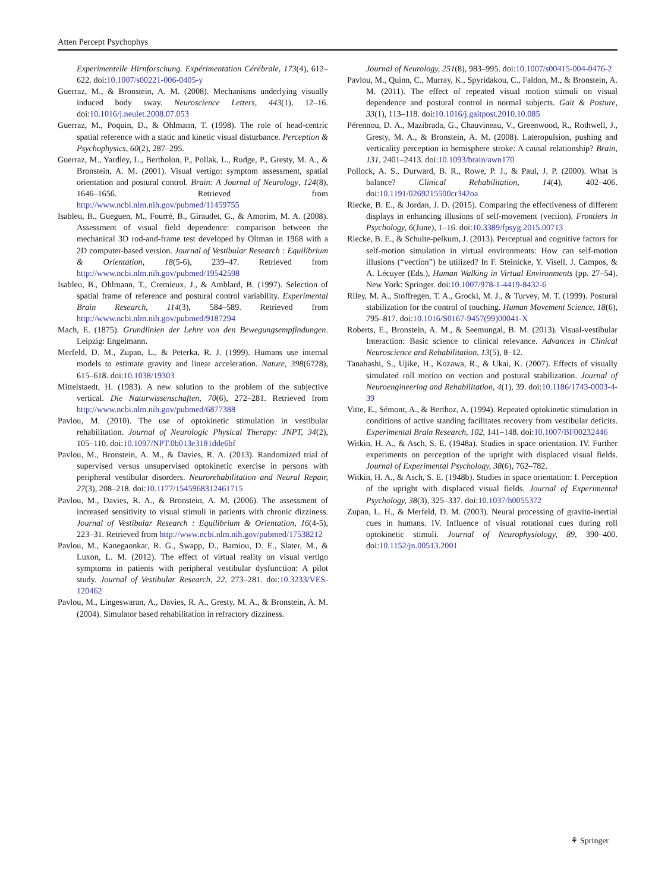Atten Percept Psychophys
Experimentelle Hirnforschung. Expérimentation Cérébrale, 173(4), 612–622. doi:10.1007/s00221-006-0405-y
Guerraz, M., & Bronstein, A. M. (2008). Mechanisms underlying visually induced body sway. Neuroscience Letters, 443(1), 12–16. doi:10.1016/j.neulet.2008.07.053
Guerraz, M., Poquin, D., & Ohlmann, T. (1998). The role of head-centric spatial reference with a static and kinetic visual disturbance. Perception & Psychophysics, 60(2), 287–295.
Guerraz, M., Yardley, L., Bertholon, P., Pollak, L., Rudge, P., Gresty, M. A., & Bronstein, A. M. (2001). Visual vertigo: symptom assessment, spatial orientation and postural control. Brain: A Journal of Neurology, 124(8), 1646–1656. Retrieved from http://www.ncbi.nlm.nih.gov/pubmed/11459755
Isableu, B., Gueguen, M., Fourré, B., Giraudet, G., & Amorim, M. A. (2008). Assessment of visual field dependence: comparison between the mechanical 3D rod-and-frame test developed by Oltman in 1968 with a 2D computer-based version. Journal of Vestibular Research : Equilibrium & Orientation, 18(5-6), 239–47. Retrieved from http://www.ncbi.nlm.nih.gov/pubmed/19542598
Isableu, B., Ohlmann, T., Cremieux, J., & Amblard, B. (1997). Selection of spatial frame of reference and postural control variability. Experimental Brain Research, 114(3), 584–589. Retrieved from http://www.ncbi.nlm.nih.gov/pubmed/9187294
Mach, E. (1875). Grundlinien der Lehre von den Bewegungsempfindungen. Leipzig: Engelmann.
Merfeld, D. M., Zupan, L., & Peterka, R. J. (1999). Humans use internal models to estimate gravity and linear acceleration. Nature, 398(6728), 615–618. doi:10.1038/19303
Mittelstaedt, H. (1983). A new solution to the problem of the subjective vertical. Die Naturwissenschaften, 70(6), 272–281. Retrieved from http://www.ncbi.nlm.nih.gov/pubmed/6877388
Pavlou, M. (2010). The use of optokinetic stimulation in vestibular rehabilitation. Journal of Neurologic Physical Therapy: JNPT, 34(2), 105–110. doi:10.1097/NPT.0b013e3181dde6bf
Pavlou, M., Bronstein, A. M., & Davies, R. A. (2013). Randomized trial of supervised versus unsupervised optokinetic exercise in persons with peripheral vestibular disorders. Neurorehabilitation and Neural Repair, 27(3), 208–218. doi:10.1177/1545968312461715
Pavlou, M., Davies, R. A., & Bronstein, A. M. (2006). The assessment of increased sensitivity to visual stimuli in patients with chronic dizziness. Journal of Vestibular Research : Equilibrium & Orientation, 16(4-5), 223–31. Retrieved from http://www.ncbi.nlm.nih.gov/pubmed/17538212
Pavlou, M., Kanegaonkar, R. G., Swapp, D., Bamiou, D. E., Slater, M., & Luxon, L. M. (2012). The effect of virtual reality on visual vertigo symptoms in patients with peripheral vestibular dysfunction: A pilot study. Journal of Vestibular Research, 22, 273–281. doi:10.3233/VES-120462
Pavlou, M., Lingeswaran, A., Davies, R. A., Gresty, M. A., & Bronstein, A. M. (2004). Simulator based rehabilitation in refractory dizziness.
Journal of Neurology, 251(8), 983–995. doi:10.1007/s00415-004-0476-2
Pavlou, M., Quinn, C., Murray, K., Spyridakou, C., Faldon, M., & Bronstein, A. M. (2011). The effect of repeated visual motion stimuli on visual dependence and postural control in normal subjects. Gait & Posture, 33(1), 113–118. doi:10.1016/j.gaitpost.2010.10.085
Pérennou, D. A., Mazibrada, G., Chauvineau, V., Greenwood, R., Rothwell, J., Gresty, M. A., & Bronstein, A. M. (2008). Lateropulsion, pushing and verticality perception in hemisphere stroke: A causal relationship? Brain, 131, 2401–2413. doi:10.1093/brain/awn170
Pollock, A. S., Durward, B. R., Rowe, P. J., & Paul, J. P. (2000). What is balance? Clinical Rehabilitation, 14(4), 402–406. doi:10.1191/0269215500cr342oa
Riecke, B. E., & Jordan, J. D. (2015). Comparing the effectiveness of different displays in enhancing illusions of self-movement (vection). Frontiers in Psychology, 6(June), 1–16. doi:10.3389/fpsyg.2015.00713
Riecke, B. E., & Schulte-pelkum, J. (2013). Perceptual and cognitive factors for self-motion simulation in virtual environments: How can self-motion illusions (“vection”) be utilized? In F. Steinicke, Y. Visell, J. Campos, & A. Lécuyer (Eds.), Human Walking in Virtual Environments (pp. 27–54). New York: Springer. doi:10.1007/978-1-4419-8432-6
Riley, M. A., Stoffregen, T. A., Grocki, M. J., & Turvey, M. T. (1999). Postural stabilization for the control of touching. Human Movement Science, 18(6), 795–817. doi:10.1016/S0167-9457(99)00041-X
Roberts, E., Bronstein, A. M., & Seemungal, B. M. (2013). Visual-vestibular Interaction: Basic science to clinical relevance. Advances in Clinical Neuroscience and Rehabilitation, 13(5), 8–12.
Tanahashi, S., Ujike, H., Kozawa, R., & Ukai, K. (2007). Effects of visually simulated roll motion on vection and postural stabilization. Journal of Neuroengineering and Rehabilitation, 4(1), 39. doi:10.1186/1743-0003-4-39
Vitte, E., Sémont, A., & Berthoz, A. (1994). Repeated optokinetic stimulation in conditions of active standing facilitates recovery from vestibular deficits. Experimental Brain Research, 102, 141–148. doi:10.1007/BF00232446
Witkin, H. A., & Asch, S. E. (1948a). Studies in space orientation. IV. Further experiments on perception of the upright with displaced visual fields. Journal of Experimental Psychology, 38(6), 762–782.
Witkin, H. A., & Asch, S. E. (1948b). Studies in space orientation: I. Perception of the upright with displaced visual fields. Journal of Experimental Psychology, 38(3), 325–337. doi:10.1037/h0055372
Zupan, L. H., & Merfeld, D. M. (2003). Neural processing of gravito-inertial cues in humans. IV. Influence of visual rotational cues during roll optokinetic stimuli. Journal of Neurophysiology, 89, 390–400. doi:10.1152/jn.00513.2001
⚘ Springer